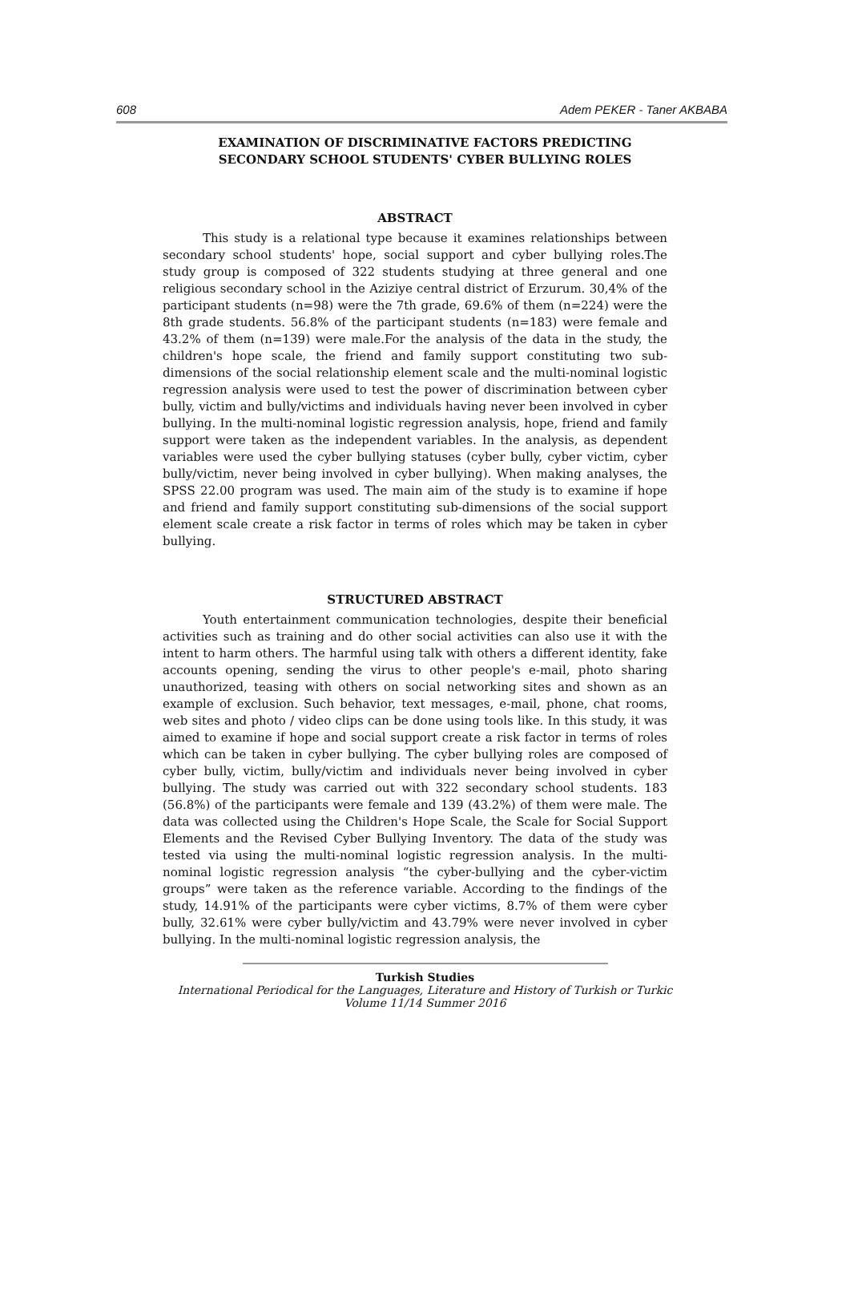608 Adem PEKER - Taner AKBABA
EXAMINATION OF DISCRIMINATIVE FACTORS PREDICTING
SECONDARY SCHOOL STUDENTS' CYBER BULLYING ROLES
ABSTRACT
This study is a relational type because it examines relationships between secondary school students' hope, social support and cyber bullying roles.The study group is composed of 322 students studying at three general and one religious secondary school in the Aziziye central district of Erzurum. 30,4% of the participant students (n=98) were the 7th grade, 69.6% of them (n=224) were the 8th grade students. 56.8% of the participant students (n=183) were female and 43.2% of them (n=139) were male.For the analysis of the data in the study, the children's hope scale, the friend and family support constituting two sub-dimensions of the social relationship element scale and the multi-nominal logistic regression analysis were used to test the power of discrimination between cyber bully, victim and bully/victims and individuals having never been involved in cyber bullying. In the multi-nominal logistic regression analysis, hope, friend and family support were taken as the independent variables. In the analysis, as dependent variables were used the cyber bullying statuses (cyber bully, cyber victim, cyber bully/victim, never being involved in cyber bullying). When making analyses, the SPSS 22.00 program was used. The main aim of the study is to examine if hope and friend and family support constituting sub-dimensions of the social support element scale create a risk factor in terms of roles which may be taken in cyber bullying.
STRUCTURED ABSTRACT
Youth entertainment communication technologies, despite their beneficial activities such as training and do other social activities can also use it with the intent to harm others. The harmful using talk with others a different identity, fake accounts opening, sending the virus to other people's e-mail, photo sharing unauthorized, teasing with others on social networking sites and shown as an example of exclusion. Such behavior, text messages, e-mail, phone, chat rooms, web sites and photo / video clips can be done using tools like. In this study, it was aimed to examine if hope and social support create a risk factor in terms of roles which can be taken in cyber bullying. The cyber bullying roles are composed of cyber bully, victim, bully/victim and individuals never being involved in cyber bullying. The study was carried out with 322 secondary school students. 183 (56.8%) of the participants were female and 139 (43.2%) of them were male. The data was collected using the Children's Hope Scale, the Scale for Social Support Elements and the Revised Cyber Bullying Inventory. The data of the study was tested via using the multi-nominal logistic regression analysis. In the multi-nominal logistic regression analysis “the cyber-bullying and the cyber-victim groups” were taken as the reference variable. According to the findings of the study, 14.91% of the participants were cyber victims, 8.7% of them were cyber bully, 32.61% were cyber bully/victim and 43.79% were never involved in cyber bullying. In the multi-nominal logistic regression analysis, the
Turkish Studies
International Periodical for the Languages, Literature and History of Turkish or Turkic
Volume 11/14 Summer 2016